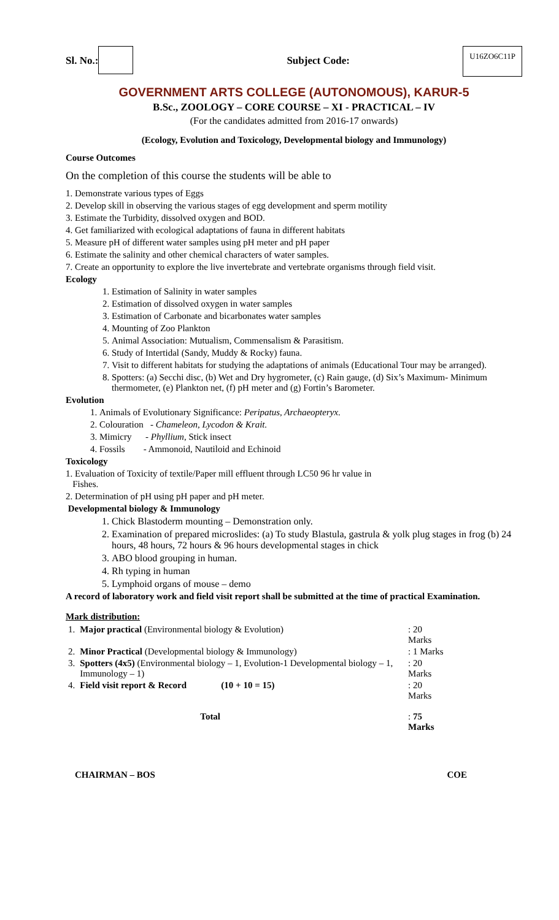Sl. No.: Subject Code: U16ZO6C11P
GOVERNMENT ARTS COLLEGE (AUTONOMOUS), KARUR-5
B.Sc., ZOOLOGY – CORE COURSE – XI - PRACTICAL – IV
(For the candidates admitted from 2016-17 onwards)
(Ecology, Evolution and Toxicology, Developmental biology and Immunology)
Course Outcomes
On the completion of this course the students will be able to
1. Demonstrate various types of Eggs
2. Develop skill in observing the various stages of egg development and sperm motility
3. Estimate the Turbidity, dissolved oxygen and BOD.
4. Get familiarized with ecological adaptations of fauna in different habitats
5. Measure pH of different water samples using pH meter and pH paper
6. Estimate the salinity and other chemical characters of water samples.
7. Create an opportunity to explore the live invertebrate and vertebrate organisms through field visit.
Ecology
1. Estimation of Salinity in water samples
2. Estimation of dissolved oxygen in water samples
3. Estimation of Carbonate and bicarbonates water samples
4. Mounting of Zoo Plankton
5. Animal Association: Mutualism, Commensalism & Parasitism.
6. Study of Intertidal (Sandy, Muddy & Rocky) fauna.
7. Visit to different habitats for studying the adaptations of animals (Educational Tour may be arranged).
8. Spotters: (a) Secchi disc, (b) Wet and Dry hygrometer, (c) Rain gauge, (d) Six’s Maximum- Minimum thermometer, (e) Plankton net, (f) pH meter and (g) Fortin’s Barometer.
Evolution
1. Animals of Evolutionary Significance: Peripatus, Archaeopteryx.
2. Colouration - Chameleon, Lycodon & Krait.
3. Mimicry - Phyllium, Stick insect
4. Fossils - Ammonoid, Nautiloid and Echinoid
Toxicology
1. Evaluation of Toxicity of textile/Paper mill effluent through LC50 96 hr value in
Fishes.
2. Determination of pH using pH paper and pH meter.
Developmental biology & Immunology
1. Chick Blastoderm mounting – Demonstration only.
2. Examination of prepared microslides: (a) To study Blastula, gastrula & yolk plug stages in frog (b) 24 hours, 48 hours, 72 hours & 96 hours developmental stages in chick
3. ABO blood grouping in human.
4. Rh typing in human
5. Lymphoid organs of mouse – demo
A record of laboratory work and field visit report shall be submitted at the time of practical Examination.
Mark distribution:
| 1. | Major practical (Environmental biology & Evolution) | : 20 Marks |
| 2. | Minor Practical (Developmental biology & Immunology) | : 1 Marks |
| 3. | Spotters (4x5) (Environmental biology – 1, Evolution-1 Developmental biology – 1, Immunology – 1) | : 20 Marks |
| 4. | Field visit report & Record (10 + 10 = 15) | : 20 Marks |
| | Total | : 75 Marks |
CHAIRMAN – BOS COE